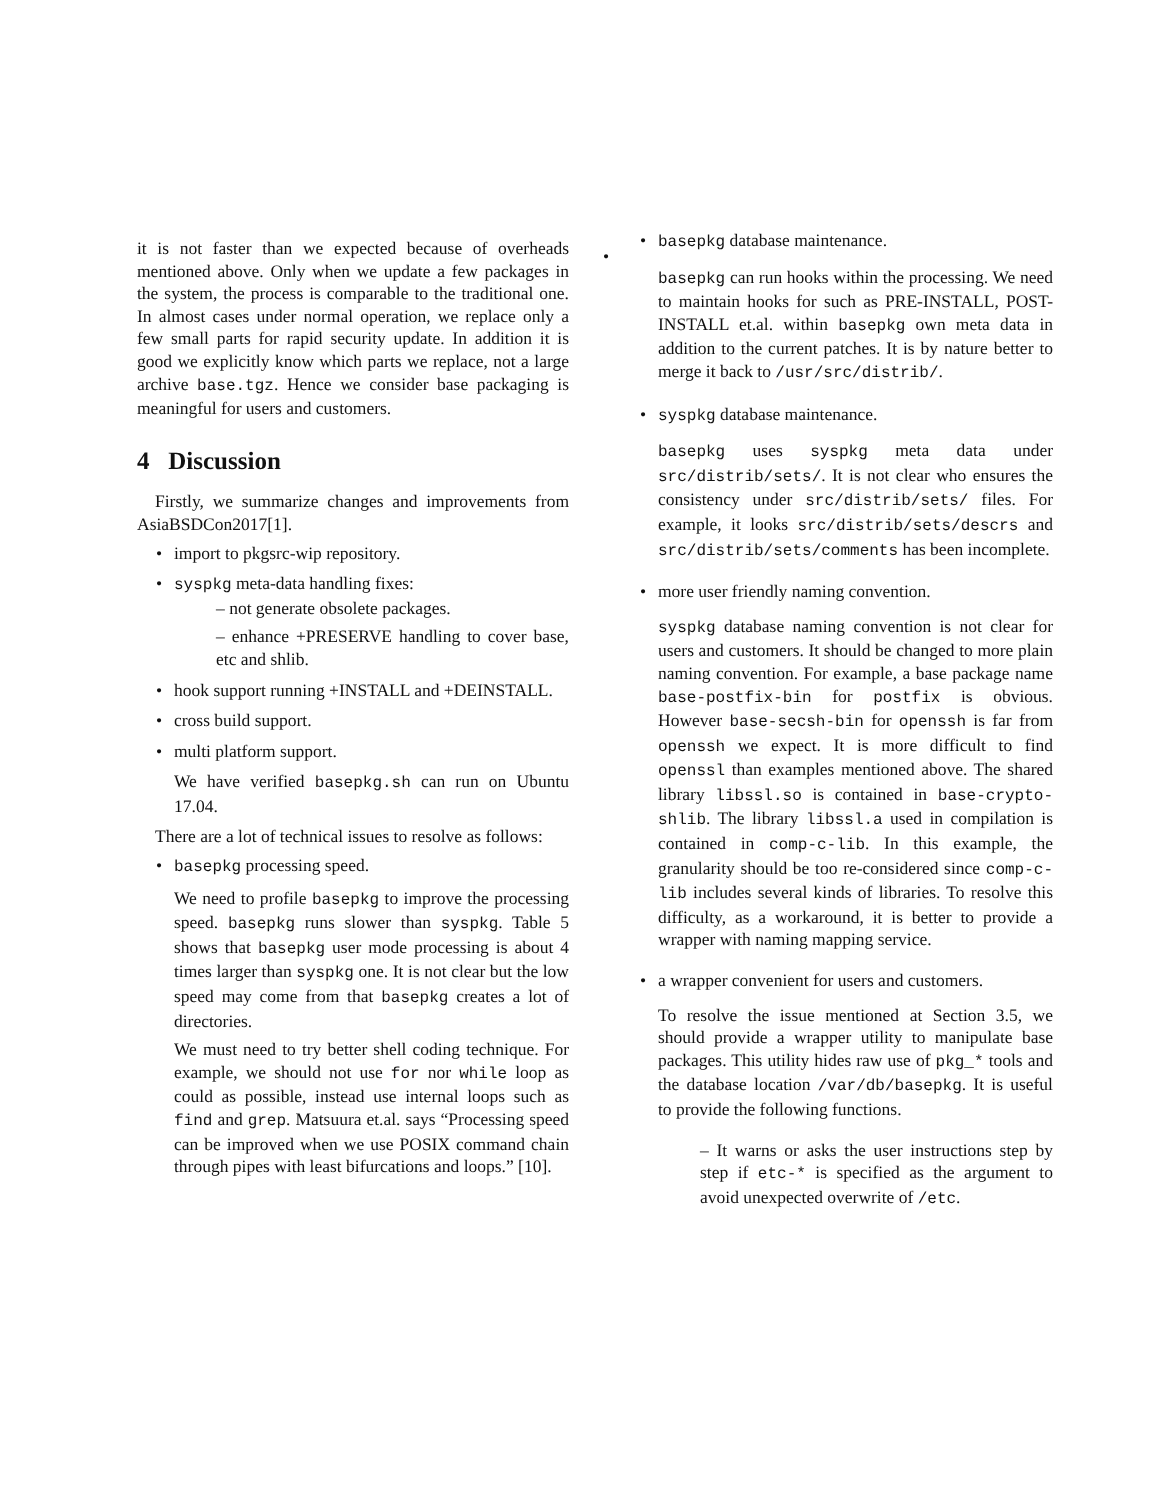it is not faster than we expected because of overheads mentioned above. Only when we update a few packages in the system, the process is comparable to the traditional one. In almost cases under normal operation, we replace only a few small parts for rapid security update. In addition it is good we explicitly know which parts we replace, not a large archive base.tgz. Hence we consider base packaging is meaningful for users and customers.
4 Discussion
Firstly, we summarize changes and improvements from AsiaBSDCon2017[1].
import to pkgsrc-wip repository.
syspkg meta-data handling fixes:
– not generate obsolete packages.
– enhance +PRESERVE handling to cover base, etc and shlib.
hook support running +INSTALL and +DEINSTALL.
cross build support.
multi platform support.
We have verified basepkg.sh can run on Ubuntu 17.04.
There are a lot of technical issues to resolve as follows:
basepkg processing speed.
We need to profile basepkg to improve the processing speed. basepkg runs slower than syspkg. Table 5 shows that basepkg user mode processing is about 4 times larger than syspkg one. It is not clear but the low speed may come from that basepkg creates a lot of directories.
We must need to try better shell coding technique. For example, we should not use for nor while loop as could as possible, instead use internal loops such as find and grep. Matsuura et.al. says “Processing speed can be improved when we use POSIX command chain through pipes with least bifurcations and loops.” [10].
basepkg database maintenance.
basepkg can run hooks within the processing. We need to maintain hooks for such as PRE-INSTALL, POST-INSTALL et.al. within basepkg own meta data in addition to the current patches. It is by nature better to merge it back to /usr/src/distrib/.
syspkg database maintenance.
basepkg uses syspkg meta data under src/distrib/sets/. It is not clear who ensures the consistency under src/distrib/sets/ files. For example, it looks src/distrib/sets/descrs and src/distrib/sets/comments has been incomplete.
more user friendly naming convention.
syspkg database naming convention is not clear for users and customers. It should be changed to more plain naming convention. For example, a base package name base-postfix-bin for postfix is obvious. However base-secsh-bin for openssh is far from openssh we expect. It is more difficult to find openssl than examples mentioned above. The shared library libssl.so is contained in base-crypto-shlib. The library libssl.a used in compilation is contained in comp-c-lib. In this example, the granularity should be too re-considered since comp-c-lib includes several kinds of libraries. To resolve this difficulty, as a workaround, it is better to provide a wrapper with naming mapping service.
a wrapper convenient for users and customers.
To resolve the issue mentioned at Section 3.5, we should provide a wrapper utility to manipulate base packages. This utility hides raw use of pkg_* tools and the database location /var/db/basepkg. It is useful to provide the following functions.
– It warns or asks the user instructions step by step if etc-* is specified as the argument to avoid unexpected overwrite of /etc.